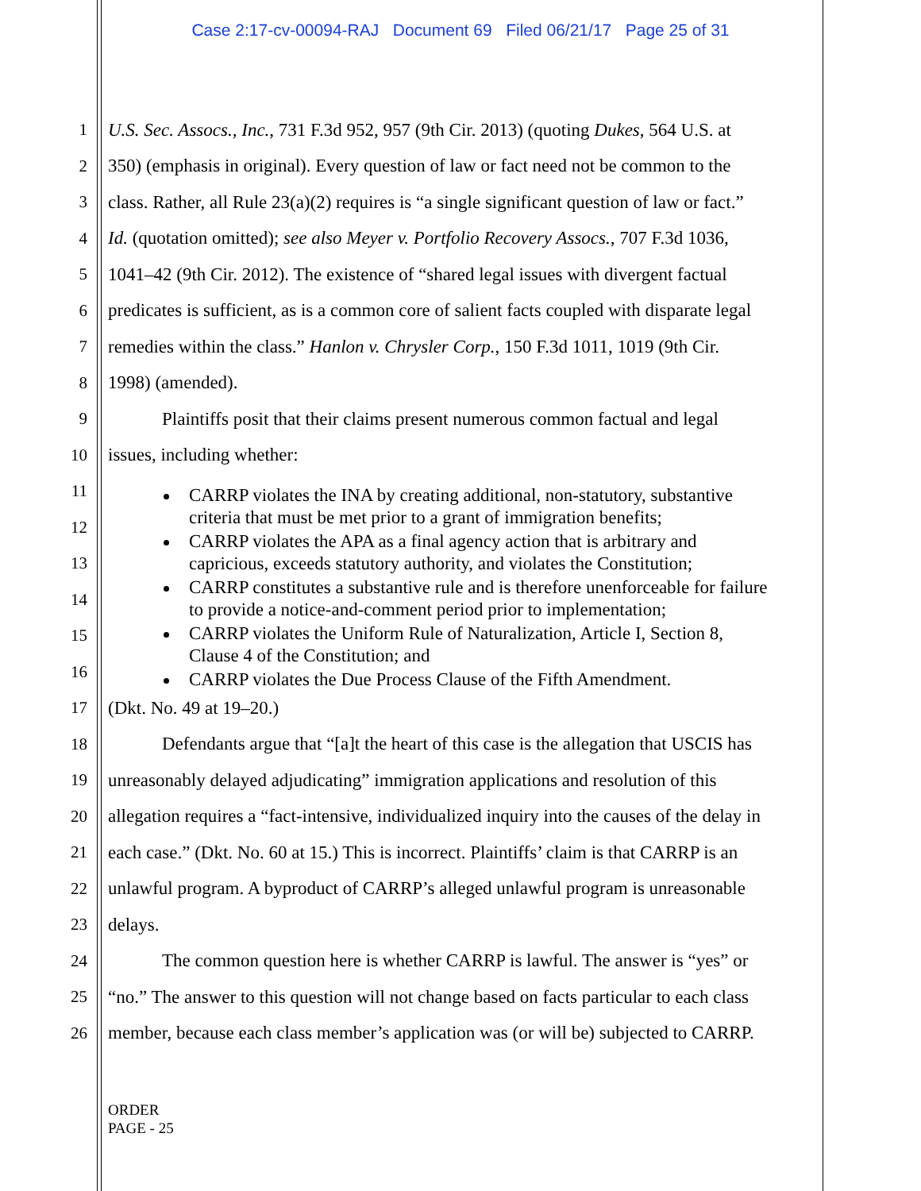Case 2:17-cv-00094-RAJ Document 69 Filed 06/21/17 Page 25 of 31
1 U.S. Sec. Assocs., Inc., 731 F.3d 952, 957 (9th Cir. 2013) (quoting Dukes, 564 U.S. at
2 350) (emphasis in original). Every question of law or fact need not be common to the
3 class. Rather, all Rule 23(a)(2) requires is “a single significant question of law or fact.”
4 Id. (quotation omitted); see also Meyer v. Portfolio Recovery Assocs., 707 F.3d 1036,
5 1041–42 (9th Cir. 2012). The existence of “shared legal issues with divergent factual
6 predicates is sufficient, as is a common core of salient facts coupled with disparate legal
7 remedies within the class.” Hanlon v. Chrysler Corp., 150 F.3d 1011, 1019 (9th Cir.
8 1998) (amended).
9 Plaintiffs posit that their claims present numerous common factual and legal
10 issues, including whether:
11
12
13
14
15
16
CARRP violates the INA by creating additional, non-statutory, substantive
criteria that must be met prior to a grant of immigration benefits;
CARRP violates the APA as a final agency action that is arbitrary and
capricious, exceeds statutory authority, and violates the Constitution;
CARRP constitutes a substantive rule and is therefore unenforceable for failure
to provide a notice-and-comment period prior to implementation;
CARRP violates the Uniform Rule of Naturalization, Article I, Section 8,
Clause 4 of the Constitution; and
CARRP violates the Due Process Clause of the Fifth Amendment.
17 (Dkt. No. 49 at 19–20.)
18 Defendants argue that “[a]t the heart of this case is the allegation that USCIS has
19 unreasonably delayed adjudicating” immigration applications and resolution of this
20 allegation requires a “fact-intensive, individualized inquiry into the causes of the delay in
21 each case.” (Dkt. No. 60 at 15.) This is incorrect. Plaintiffs’ claim is that CARRP is an
22 unlawful program. A byproduct of CARRP’s alleged unlawful program is unreasonable
23 delays.
24 The common question here is whether CARRP is lawful. The answer is “yes” or
25 “no.” The answer to this question will not change based on facts particular to each class
26 member, because each class member’s application was (or will be) subjected to CARRP.
ORDER
PAGE - 25